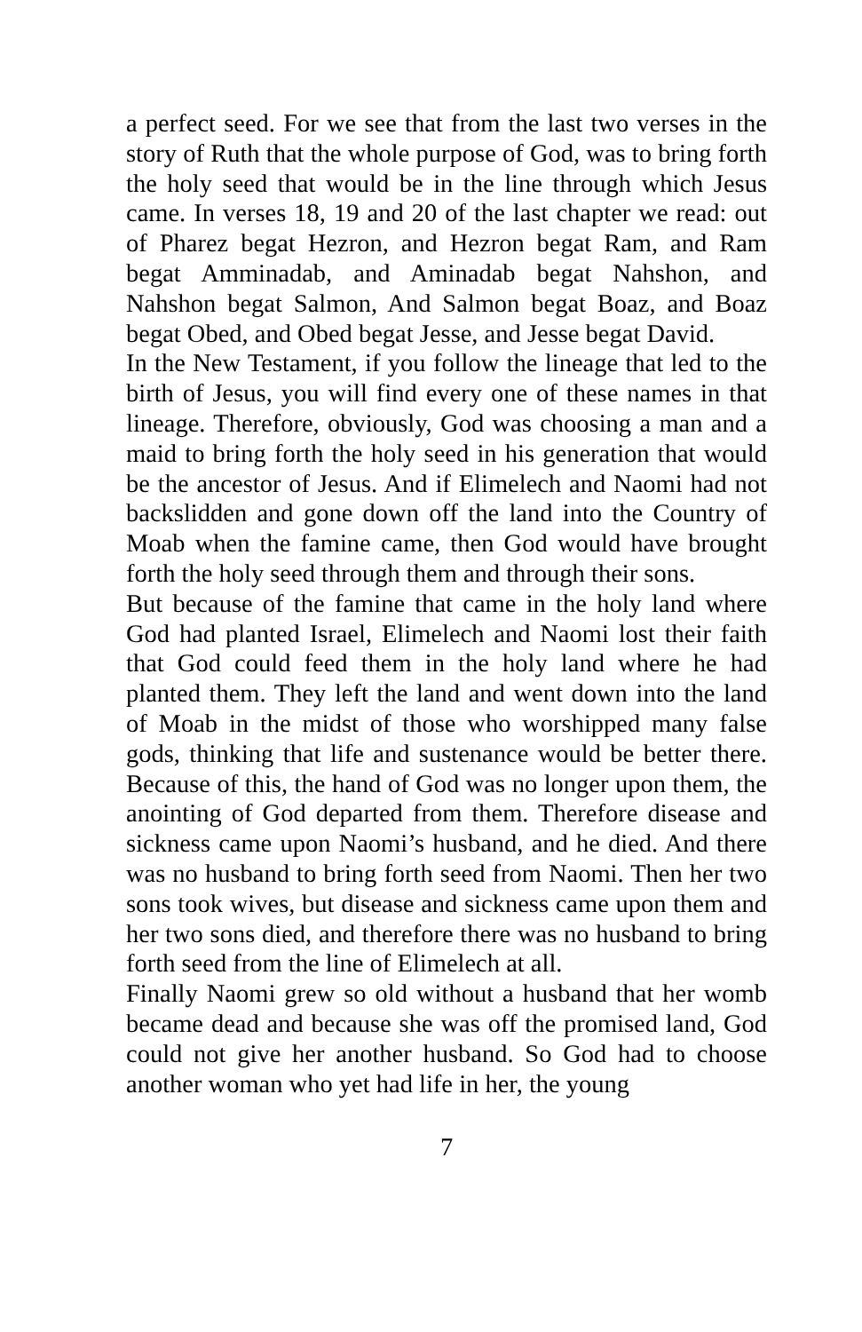a perfect seed. For we see that from the last two verses in the story of Ruth that the whole purpose of God, was to bring forth the holy seed that would be in the line through which Jesus came. In verses 18, 19 and 20 of the last chapter we read: out of Pharez begat Hezron, and Hezron begat Ram, and Ram begat Amminadab, and Aminadab begat Nahshon, and Nahshon begat Salmon, And Salmon begat Boaz, and Boaz begat Obed, and Obed begat Jesse, and Jesse begat David.
In the New Testament, if you follow the lineage that led to the birth of Jesus, you will find every one of these names in that lineage. Therefore, obviously, God was choosing a man and a maid to bring forth the holy seed in his generation that would be the ancestor of Jesus. And if Elimelech and Naomi had not backslidden and gone down off the land into the Country of Moab when the famine came, then God would have brought forth the holy seed through them and through their sons.
But because of the famine that came in the holy land where God had planted Israel, Elimelech and Naomi lost their faith that God could feed them in the holy land where he had planted them. They left the land and went down into the land of Moab in the midst of those who worshipped many false gods, thinking that life and sustenance would be better there. Because of this, the hand of God was no longer upon them, the anointing of God departed from them. Therefore disease and sickness came upon Naomi’s husband, and he died. And there was no husband to bring forth seed from Naomi. Then her two sons took wives, but disease and sickness came upon them and her two sons died, and therefore there was no husband to bring forth seed from the line of Elimelech at all.
Finally Naomi grew so old without a husband that her womb became dead and because she was off the promised land, God could not give her another husband. So God had to choose another woman who yet had life in her, the young
7